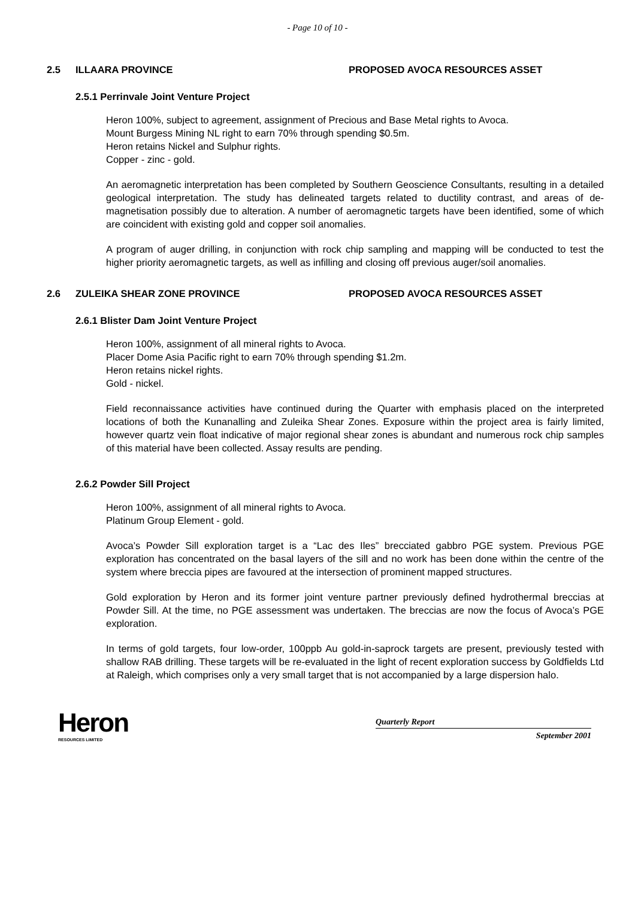- Page 10 of 10 -
2.5 ILLAARA PROVINCE PROPOSED AVOCA RESOURCES ASSET
2.5.1 Perrinvale Joint Venture Project
Heron 100%, subject to agreement, assignment of Precious and Base Metal rights to Avoca.
Mount Burgess Mining NL right to earn 70% through spending $0.5m.
Heron retains Nickel and Sulphur rights.
Copper - zinc - gold.
An aeromagnetic interpretation has been completed by Southern Geoscience Consultants, resulting in a detailed geological interpretation. The study has delineated targets related to ductility contrast, and areas of de-magnetisation possibly due to alteration. A number of aeromagnetic targets have been identified, some of which are coincident with existing gold and copper soil anomalies.
A program of auger drilling, in conjunction with rock chip sampling and mapping will be conducted to test the higher priority aeromagnetic targets, as well as infilling and closing off previous auger/soil anomalies.
2.6 ZULEIKA SHEAR ZONE PROVINCE PROPOSED AVOCA RESOURCES ASSET
2.6.1 Blister Dam Joint Venture Project
Heron 100%, assignment of all mineral rights to Avoca.
Placer Dome Asia Pacific right to earn 70% through spending $1.2m.
Heron retains nickel rights.
Gold - nickel.
Field reconnaissance activities have continued during the Quarter with emphasis placed on the interpreted locations of both the Kunanalling and Zuleika Shear Zones. Exposure within the project area is fairly limited, however quartz vein float indicative of major regional shear zones is abundant and numerous rock chip samples of this material have been collected. Assay results are pending.
2.6.2 Powder Sill Project
Heron 100%, assignment of all mineral rights to Avoca.
Platinum Group Element - gold.
Avoca’s Powder Sill exploration target is a “Lac des Iles” brecciated gabbro PGE system. Previous PGE exploration has concentrated on the basal layers of the sill and no work has been done within the centre of the system where breccia pipes are favoured at the intersection of prominent mapped structures.
Gold exploration by Heron and its former joint venture partner previously defined hydrothermal breccias at Powder Sill. At the time, no PGE assessment was undertaken. The breccias are now the focus of Avoca’s PGE exploration.
In terms of gold targets, four low-order, 100ppb Au gold-in-saprock targets are present, previously tested with shallow RAB drilling. These targets will be re-evaluated in the light of recent exploration success by Goldfields Ltd at Raleigh, which comprises only a very small target that is not accompanied by a large dispersion halo.
Heron
RESOURCES LIMITED
Quarterly Report
September 2001